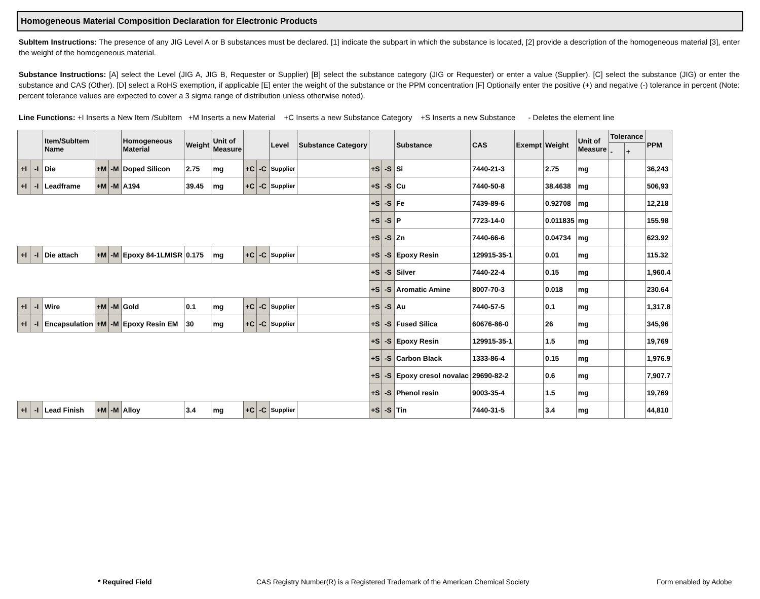Homogeneous Material Composition Declaration for Electronic Products
SubItem Instructions: The presence of any JIG Level A or B substances must be declared. [1] indicate the subpart in which the substance is located, [2] provide a description of the homogeneous material [3], enter the weight of the homogeneous material.
Substance Instructions: [A] select the Level (JIG A, JIG B, Requester or Supplier) [B] select the substance category (JIG or Requester) or enter a value (Supplier). [C] select the substance (JIG) or enter the substance and CAS (Other). [D] select a RoHS exemption, if applicable [E] enter the weight of the substance or the PPM concentration [F] Optionally enter the positive (+) and negative (-) tolerance in percent (Note: percent tolerance values are expected to cover a 3 sigma range of distribution unless otherwise noted).
Line Functions: +I Inserts a New Item /SubItem +M Inserts a new Material +C Inserts a new Substance Category +S Inserts a new Substance - Deletes the element line
| | | Item/SubItem Name | | | Homogeneous Material | Weight | Unit of Measure | | | Level | Substance Category | | | Substance | CAS | Exempt | Weight | Unit of Measure | Tolerance | | PPM |
| --- | --- | --- | --- | --- | --- | --- | --- | --- | --- | --- | --- | --- | --- | --- | --- | --- | --- | --- | --- | --- | --- |
| | | | | | | | | | | | | | | | | | | | - | + | |
| +I | -I | Die | +M | -M | Doped Silicon | 2.75 | mg | +C | -C | Supplier | | +S | -S | Si | 7440-21-3 | | 2.75 | mg | | | 36,243 |
| +I | -I | Leadframe | +M | -M | A194 | 39.45 | mg | +C | -C | Supplier | | +S | -S | Cu | 7440-50-8 | | 38.4638 | mg | | | 506,93 |
| | | | | | | | | | | | | +S | -S | Fe | 7439-89-6 | | 0.92708 | mg | | | 12,218 |
| | | | | | | | | | | | | +S | -S | P | 7723-14-0 | | 0.011835 | mg | | | 155.98 |
| | | | | | | | | | | | | +S | -S | Zn | 7440-66-6 | | 0.04734 | mg | | | 623.92 |
| +I | -I | Die attach | +M | -M | Epoxy 84-1LMISR | 0.175 | mg | +C | -C | Supplier | | +S | -S | Epoxy Resin | 129915-35-1 | | 0.01 | mg | | | 115.32 |
| | | | | | | | | | | | | +S | -S | Silver | 7440-22-4 | | 0.15 | mg | | | 1,960.4 |
| | | | | | | | | | | | | +S | -S | Aromatic Amine | 8007-70-3 | | 0.018 | mg | | | 230.64 |
| +I | -I | Wire | +M | -M | Gold | 0.1 | mg | +C | -C | Supplier | | +S | -S | Au | 7440-57-5 | | 0.1 | mg | | | 1,317.8 |
| +I | -I | Encapsulation | +M | -M | Epoxy Resin EM | 30 | mg | +C | -C | Supplier | | +S | -S | Fused Silica | 60676-86-0 | | 26 | mg | | | 345,96 |
| | | | | | | | | | | | | +S | -S | Epoxy Resin | 129915-35-1 | | 1.5 | mg | | | 19,769 |
| | | | | | | | | | | | | +S | -S | Carbon Black | 1333-86-4 | | 0.15 | mg | | | 1,976.9 |
| | | | | | | | | | | | | +S | -S | Epoxy cresol novalac | 29690-82-2 | | 0.6 | mg | | | 7,907.7 |
| | | | | | | | | | | | | +S | -S | Phenol resin | 9003-35-4 | | 1.5 | mg | | | 19,769 |
| +I | -I | Lead Finish | +M | -M | Alloy | 3.4 | mg | +C | -C | Supplier | | +S | -S | Tin | 7440-31-5 | | 3.4 | mg | | | 44,810 |
* Required Field CAS Registry Number(R) is a Registered Trademark of the American Chemical Society Form enabled by Adobe